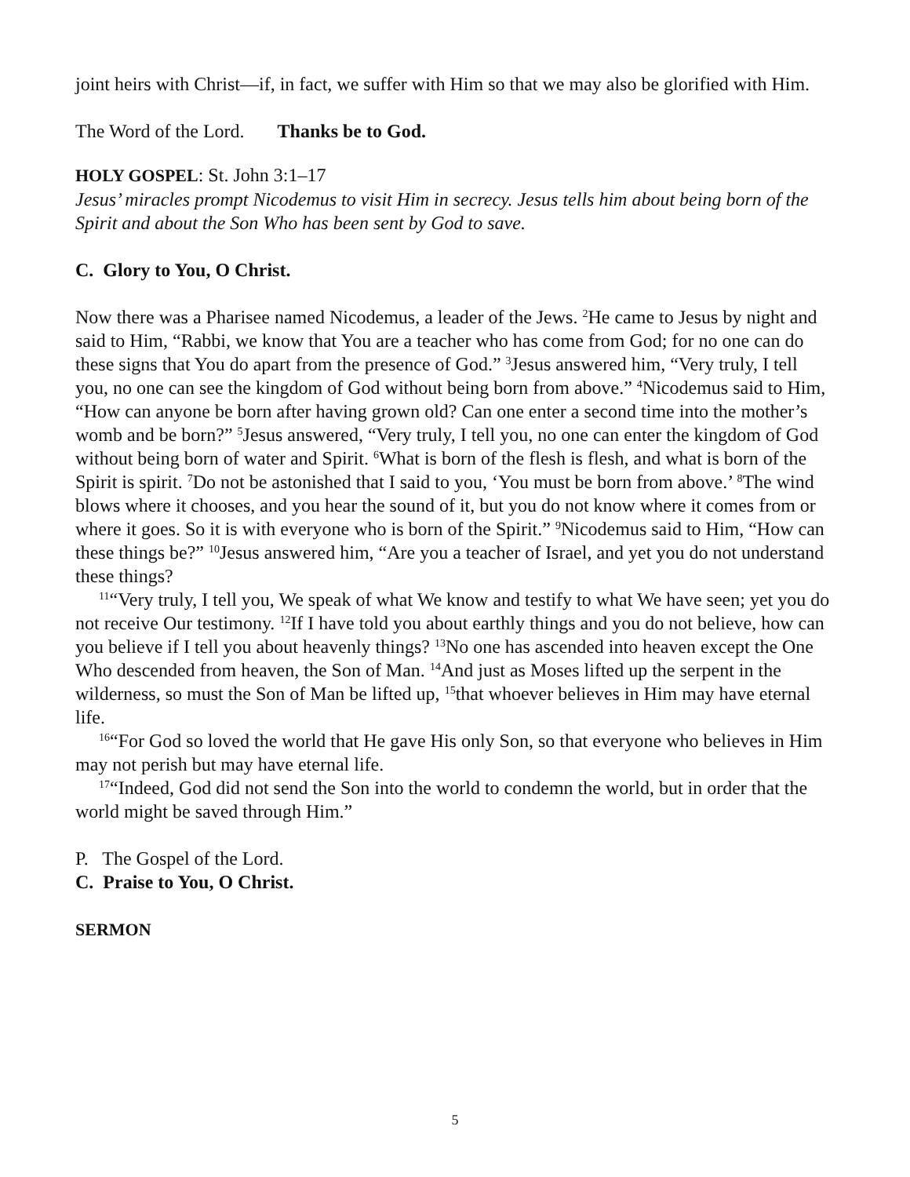joint heirs with Christ—if, in fact, we suffer with Him so that we may also be glorified with Him.
The Word of the Lord. Thanks be to God.
HOLY GOSPEL: St. John 3:1–17
Jesus’ miracles prompt Nicodemus to visit Him in secrecy. Jesus tells him about being born of the Spirit and about the Son Who has been sent by God to save.
C. Glory to You, O Christ.
Now there was a Pharisee named Nicodemus, a leader of the Jews. <sup>2</sup>He came to Jesus by night and said to Him, “Rabbi, we know that You are a teacher who has come from God; for no one can do these signs that You do apart from the presence of God.” <sup>3</sup>Jesus answered him, “Very truly, I tell you, no one can see the kingdom of God without being born from above.” <sup>4</sup>Nicodemus said to Him, “How can anyone be born after having grown old? Can one enter a second time into the mother’s womb and be born?” <sup>5</sup>Jesus answered, “Very truly, I tell you, no one can enter the kingdom of God without being born of water and Spirit. <sup>6</sup>What is born of the flesh is flesh, and what is born of the Spirit is spirit. <sup>7</sup>Do not be astonished that I said to you, ‘You must be born from above.’ <sup>8</sup>The wind blows where it chooses, and you hear the sound of it, but you do not know where it comes from or where it goes. So it is with everyone who is born of the Spirit.” <sup>9</sup>Nicodemus said to Him, “How can these things be?” <sup>10</sup>Jesus answered him, “Are you a teacher of Israel, and yet you do not understand these things?
<sup>11</sup> “Very truly, I tell you, We speak of what We know and testify to what We have seen; yet you do not receive Our testimony. <sup>12</sup>If I have told you about earthly things and you do not believe, how can you believe if I tell you about heavenly things? <sup>13</sup>No one has ascended into heaven except the One Who descended from heaven, the Son of Man. <sup>14</sup>And just as Moses lifted up the serpent in the wilderness, so must the Son of Man be lifted up, <sup>15</sup>that whoever believes in Him may have eternal life.
<sup>16</sup> “For God so loved the world that He gave His only Son, so that everyone who believes in Him may not perish but may have eternal life.
<sup>17</sup> “Indeed, God did not send the Son into the world to condemn the world, but in order that the world might be saved through Him.”
P. The Gospel of the Lord.
C. Praise to You, O Christ.
SERMON
5